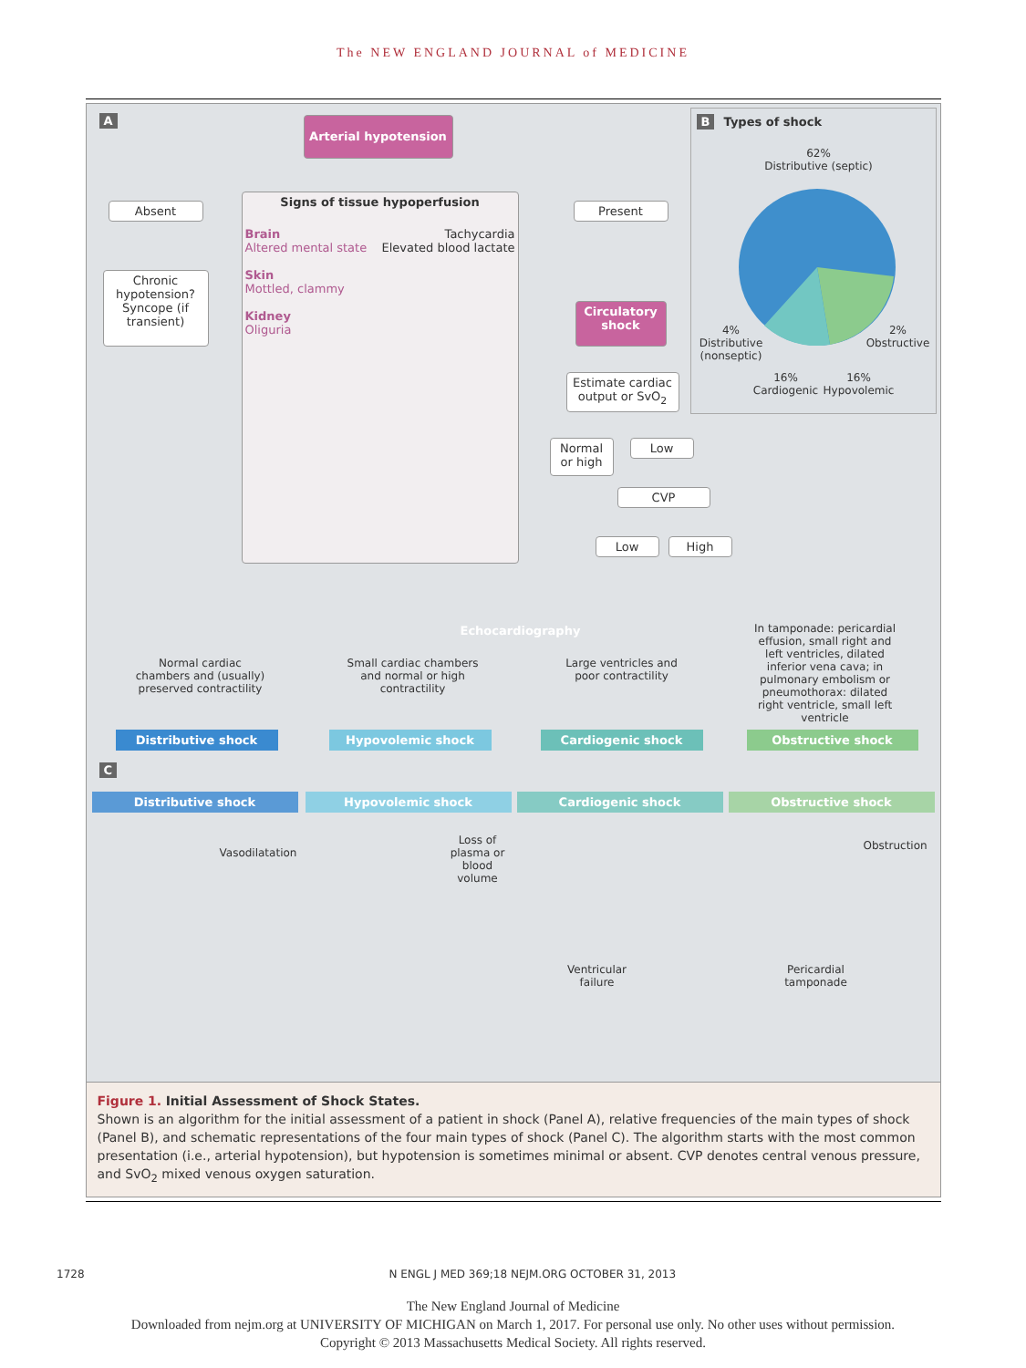The NEW ENGLAND JOURNAL of MEDICINE
A Arterial hypotension
Absent
Chronic hypotension? Syncope (if transient)
Signs of tissue hypoperfusion
Brain
Altered mental state
Skin
Mottled, clammy
Kidney
Oliguria
Tachycardia
Elevated blood lactate
Present
Circulatory shock
Estimate cardiac output or SvO<sub>2</sub>
Normal or high
Low
CVP
Low High
B Types of shock
62%
Distributive (septic)
4%
Distributive
(nonseptic)
2%
Obstructive
16%
Cardiogenic
16%
Hypovolemic
Echocardiography
Normal cardiac chambers and (usually) preserved contractility
Small cardiac chambers and normal or high contractility
Large ventricles and poor contractility
In tamponade: pericardial effusion, small right and left ventricles, dilated inferior vena cava; in pulmonary embolism or pneumothorax: dilated right ventricle, small left ventricle
Distributive shock Hypovolemic shock Cardiogenic shock Obstructive shock
C
Distributive shock Hypovolemic shock Cardiogenic shock Obstructive shock
Vasodilatation
Loss of plasma or blood volume
Ventricular failure
Obstruction
Pericardial tamponade
Figure 1. Initial Assessment of Shock States.
Shown is an algorithm for the initial assessment of a patient in shock (Panel A), relative frequencies of the main types of shock (Panel B), and schematic representations of the four main types of shock (Panel C). The algorithm starts with the most common presentation (i.e., arterial hypotension), but hypotension is sometimes minimal or absent. CVP denotes central venous pressure, and SvO<sub>2</sub> mixed venous oxygen saturation.
1728 N ENGL J MED 369;18 NEJM.ORG OCTOBER 31, 2013
The New England Journal of Medicine
Downloaded from nejm.org at UNIVERSITY OF MICHIGAN on March 1, 2017. For personal use only. No other uses without permission.
Copyright © 2013 Massachusetts Medical Society. All rights reserved.